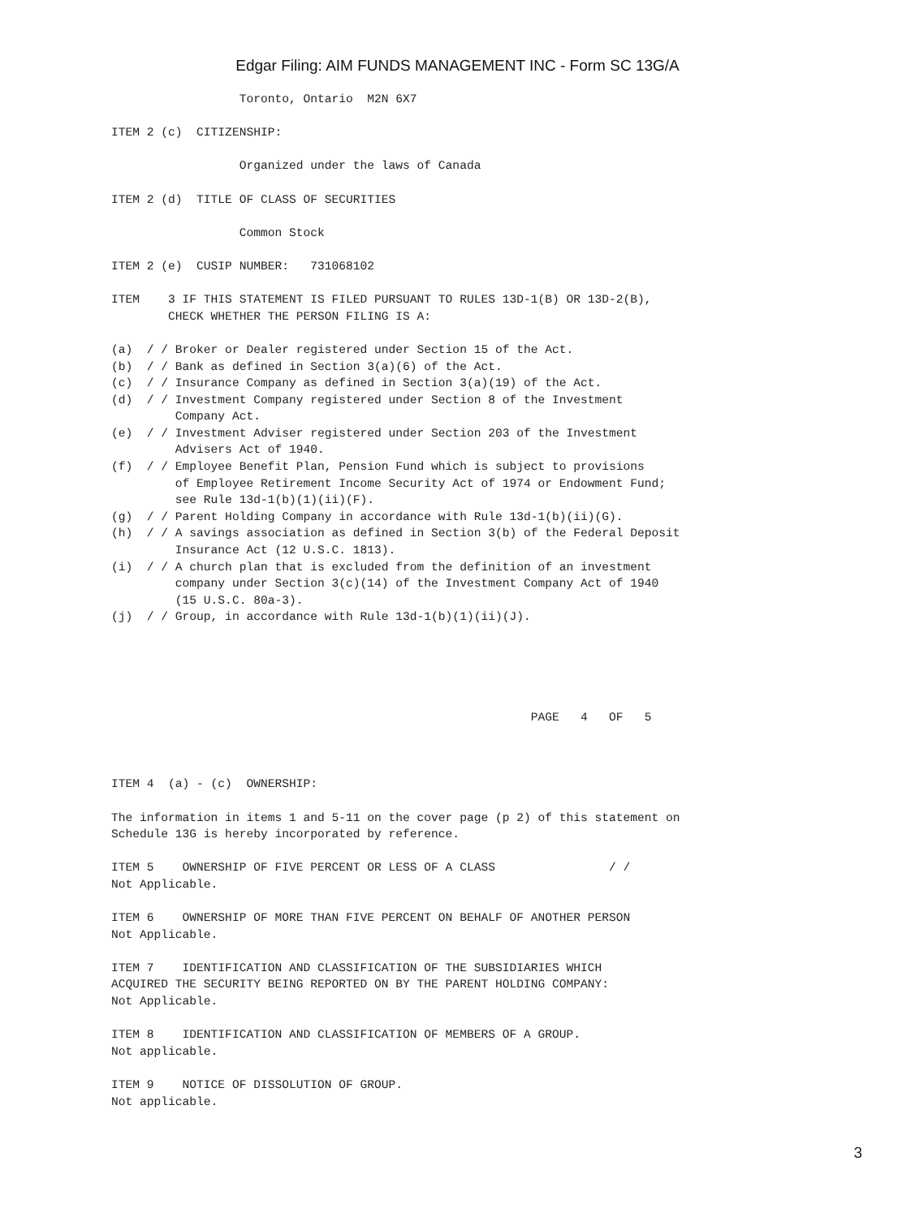Edgar Filing: AIM FUNDS MANAGEMENT INC - Form SC 13G/A
                  Toronto, Ontario  M2N 6X7

ITEM 2 (c)  CITIZENSHIP:

                  Organized under the laws of Canada

ITEM 2 (d)  TITLE OF CLASS OF SECURITIES

                  Common Stock

ITEM 2 (e)  CUSIP NUMBER:   731068102

ITEM    3 IF THIS STATEMENT IS FILED PURSUANT TO RULES 13D-1(B) OR 13D-2(B),
        CHECK WHETHER THE PERSON FILING IS A:

(a)  / / Broker or Dealer registered under Section 15 of the Act.
(b)  / / Bank as defined in Section 3(a)(6) of the Act.
(c)  / / Insurance Company as defined in Section 3(a)(19) of the Act.
(d)  / / Investment Company registered under Section 8 of the Investment
         Company Act.
(e)  / / Investment Adviser registered under Section 203 of the Investment
         Advisers Act of 1940.
(f)  / / Employee Benefit Plan, Pension Fund which is subject to provisions
         of Employee Retirement Income Security Act of 1974 or Endowment Fund;
         see Rule 13d-1(b)(1)(ii)(F).
(g)  / / Parent Holding Company in accordance with Rule 13d-1(b)(ii)(G).
(h)  / / A savings association as defined in Section 3(b) of the Federal Deposit
         Insurance Act (12 U.S.C. 1813).
(i)  / / A church plan that is excluded from the definition of an investment
         company under Section 3(c)(14) of the Investment Company Act of 1940
         (15 U.S.C. 80a-3).
(j)  / / Group, in accordance with Rule 13d-1(b)(1)(ii)(J).





                                                           PAGE   4   OF   5



ITEM 4  (a) - (c)  OWNERSHIP:

The information in items 1 and 5-11 on the cover page (p 2) of this statement on
Schedule 13G is hereby incorporated by reference.

ITEM 5    OWNERSHIP OF FIVE PERCENT OR LESS OF A CLASS                / /
Not Applicable.

ITEM 6    OWNERSHIP OF MORE THAN FIVE PERCENT ON BEHALF OF ANOTHER PERSON
Not Applicable.

ITEM 7    IDENTIFICATION AND CLASSIFICATION OF THE SUBSIDIARIES WHICH
ACQUIRED THE SECURITY BEING REPORTED ON BY THE PARENT HOLDING COMPANY:
Not Applicable.

ITEM 8    IDENTIFICATION AND CLASSIFICATION OF MEMBERS OF A GROUP.
Not applicable.

ITEM 9    NOTICE OF DISSOLUTION OF GROUP.
Not applicable.
3